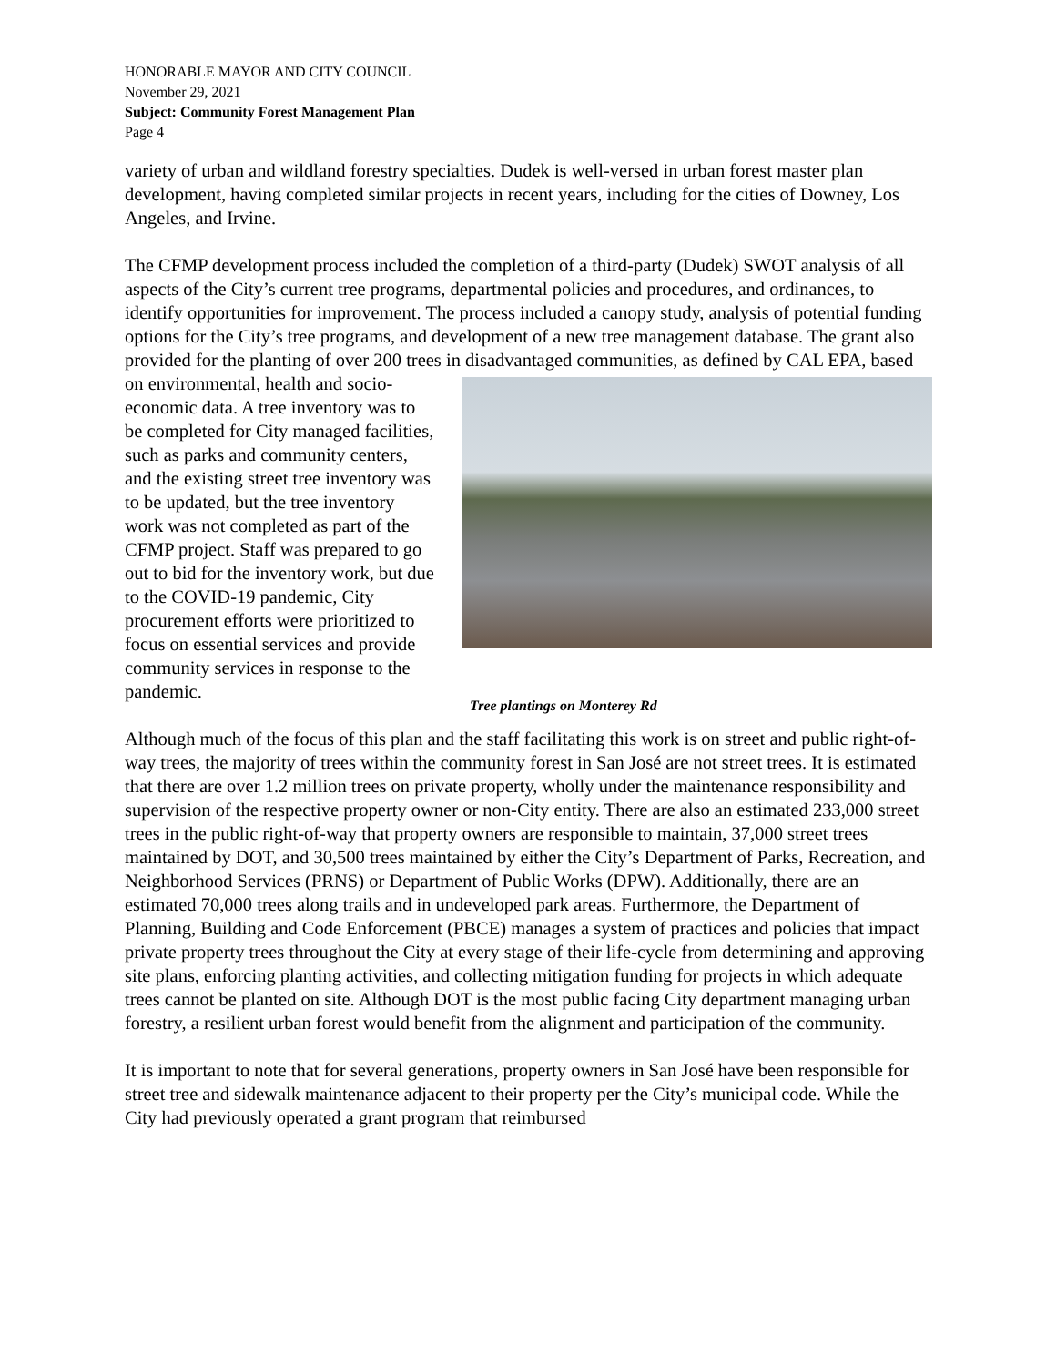HONORABLE MAYOR AND CITY COUNCIL
November 29, 2021
Subject: Community Forest Management Plan
Page 4
variety of urban and wildland forestry specialties. Dudek is well-versed in urban forest master plan development, having completed similar projects in recent years, including for the cities of Downey, Los Angeles, and Irvine.
The CFMP development process included the completion of a third-party (Dudek) SWOT analysis of all aspects of the City’s current tree programs, departmental policies and procedures, and ordinances, to identify opportunities for improvement. The process included a canopy study, analysis of potential funding options for the City’s tree programs, and development of a new tree management database. The grant also provided for the planting of over 200 trees in Tree plantings on Monterey Rd disadvantaged communities, as defined by CAL EPA, based on environmental, health and socio-economic data. A tree inventory was to be completed for City managed facilities, such as parks and community centers, and the existing street tree inventory was to be updated, but the tree inventory work was not completed as part of the CFMP project. Staff was prepared to go out to bid for the inventory work, but due to the COVID-19 pandemic, City procurement efforts were prioritized to focus on essential services and provide community services in response to the pandemic.
Although much of the focus of this plan and the staff facilitating this work is on street and public right-of-way trees, the majority of trees within the community forest in San José are not street trees. It is estimated that there are over 1.2 million trees on private property, wholly under the maintenance responsibility and supervision of the respective property owner or non-City entity. There are also an estimated 233,000 street trees in the public right-of-way that property owners are responsible to maintain, 37,000 street trees maintained by DOT, and 30,500 trees maintained by either the City’s Department of Parks, Recreation, and Neighborhood Services (PRNS) or Department of Public Works (DPW). Additionally, there are an estimated 70,000 trees along trails and in undeveloped park areas. Furthermore, the Department of Planning, Building and Code Enforcement (PBCE) manages a system of practices and policies that impact private property trees throughout the City at every stage of their life-cycle from determining and approving site plans, enforcing planting activities, and collecting mitigation funding for projects in which adequate trees cannot be planted on site. Although DOT is the most public facing City department managing urban forestry, a resilient urban forest would benefit from the alignment and participation of the community.
It is important to note that for several generations, property owners in San José have been responsible for street tree and sidewalk maintenance adjacent to their property per the City’s municipal code. While the City had previously operated a grant program that reimbursed